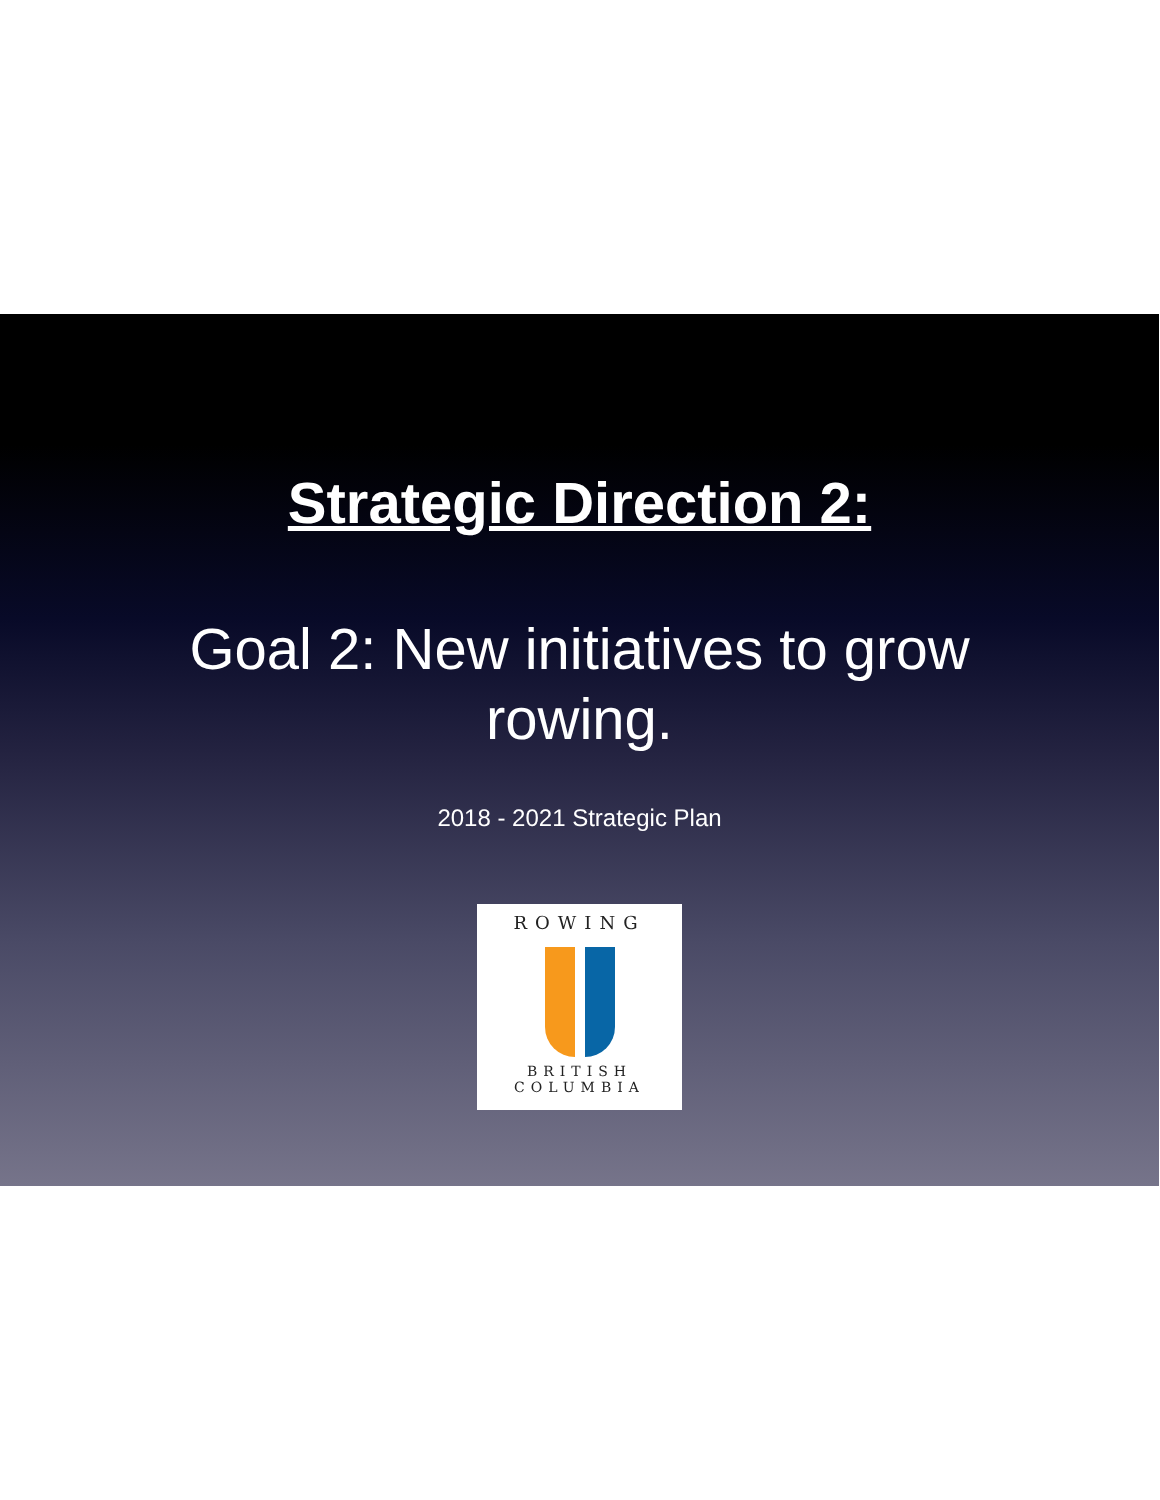Strategic Direction 2:
Goal 2: New initiatives to grow
rowing.
2018 - 2021 Strategic Plan
ROWING
BRITISH COLUMBIA